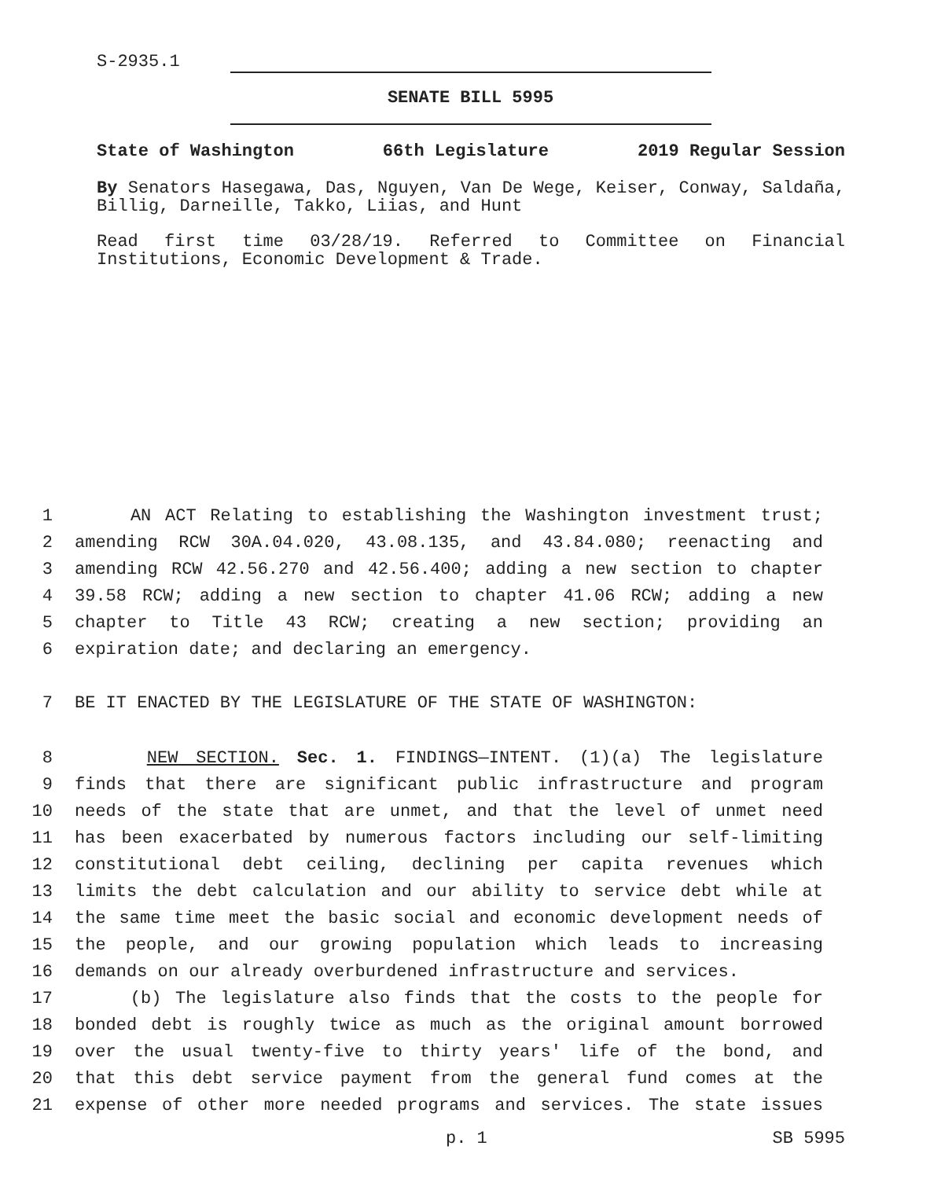S-2935.1
SENATE BILL 5995
State of Washington 66th Legislature 2019 Regular Session
By Senators Hasegawa, Das, Nguyen, Van De Wege, Keiser, Conway, Saldaña, Billig, Darneille, Takko, Liias, and Hunt
Read first time 03/28/19. Referred to Committee on Financial Institutions, Economic Development & Trade.
1 AN ACT Relating to establishing the Washington investment trust;
2 amending RCW 30A.04.020, 43.08.135, and 43.84.080; reenacting and
3 amending RCW 42.56.270 and 42.56.400; adding a new section to chapter
4 39.58 RCW; adding a new section to chapter 41.06 RCW; adding a new
5 chapter to Title 43 RCW; creating a new section; providing an
6 expiration date; and declaring an emergency.
7 BE IT ENACTED BY THE LEGISLATURE OF THE STATE OF WASHINGTON:
8 NEW SECTION. Sec. 1. FINDINGS—INTENT. (1)(a) The legislature
9 finds that there are significant public infrastructure and program
10 needs of the state that are unmet, and that the level of unmet need
11 has been exacerbated by numerous factors including our self-limiting
12 constitutional debt ceiling, declining per capita revenues which
13 limits the debt calculation and our ability to service debt while at
14 the same time meet the basic social and economic development needs of
15 the people, and our growing population which leads to increasing
16 demands on our already overburdened infrastructure and services.
17 (b) The legislature also finds that the costs to the people for
18 bonded debt is roughly twice as much as the original amount borrowed
19 over the usual twenty-five to thirty years' life of the bond, and
20 that this debt service payment from the general fund comes at the
21 expense of other more needed programs and services. The state issues
p. 1 SB 5995